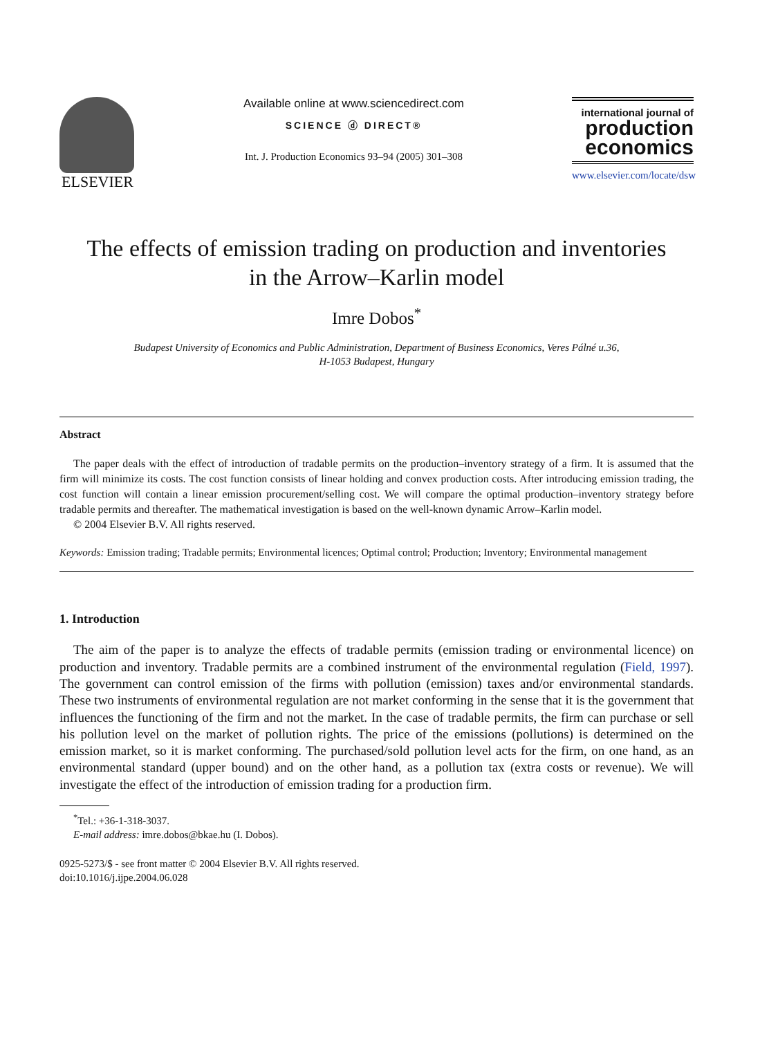ELSEVIER
Available online at www.sciencedirect.com
SCIENCE ⓓ DIRECT®
Int. J. Production Economics 93–94 (2005) 301–308
international journal of
production economics
www.elsevier.com/locate/dsw
The effects of emission trading on production and inventories
in the Arrow–Karlin model
Imre Dobos<sup>*</sup>
Budapest University of Economics and Public Administration, Department of Business Economics, Veres Pálné u.36,
H-1053 Budapest, Hungary
Abstract
The paper deals with the effect of introduction of tradable permits on the production–inventory strategy of a firm. It is assumed that the firm will minimize its costs. The cost function consists of linear holding and convex production costs. After introducing emission trading, the cost function will contain a linear emission procurement/selling cost. We will compare the optimal production–inventory strategy before tradable permits and thereafter. The mathematical investigation is based on the well-known dynamic Arrow–Karlin model.
© 2004 Elsevier B.V. All rights reserved.
Keywords: Emission trading; Tradable permits; Environmental licences; Optimal control; Production; Inventory; Environmental management
1. Introduction
The aim of the paper is to analyze the effects of tradable permits (emission trading or environmental licence) on production and inventory. Tradable permits are a combined instrument of the environmental regulation (Field, 1997). The government can control emission of the firms with pollution (emission) taxes and/or environmental standards. These two instruments of environmental regulation are not market conforming in the sense that it is the government that influences the functioning of the firm and not the market. In the case of tradable permits, the firm can purchase or sell his pollution level on the market of pollution rights. The price of the emissions (pollutions) is determined on the emission market, so it is market conforming. The purchased/sold pollution level acts for the firm, on one hand, as an environmental standard (upper bound) and on the other hand, as a pollution tax (extra costs or revenue). We will investigate the effect of the introduction of emission trading for a production firm.
<sup>*</sup> Tel.: +36-1-318-3037.
E-mail address: imre.dobos@bkae.hu (I. Dobos).
0925-5273/$ - see front matter © 2004 Elsevier B.V. All rights reserved.
doi:10.1016/j.ijpe.2004.06.028